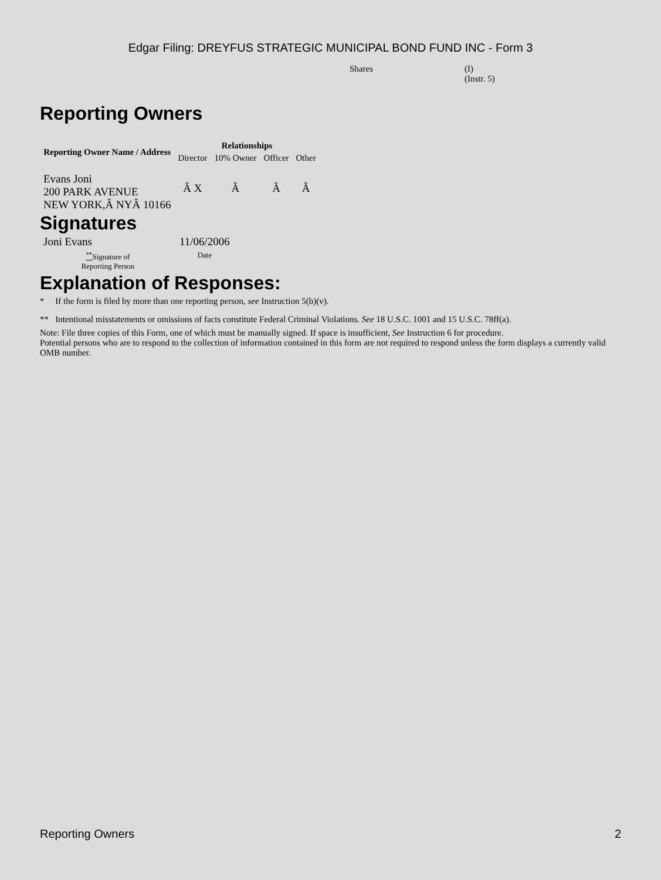Edgar Filing: DREYFUS STRATEGIC MUNICIPAL BOND FUND INC - Form 3
Shares (I)
(Instr. 5)
Reporting Owners
| Reporting Owner Name / Address | Relationships | | | |
| --- | --- | --- | --- | --- |
| | Director | 10% Owner | Officer | Other |
| Evans Joni 200 PARK AVENUE NEW YORK,Â NYÂ 10166 | Â X | Â | Â | Â |
Signatures
| Joni Evans | 11/06/2006 |
| <sup>**</sup> Signature of Reporting Person | Date |
Explanation of Responses:
* If the form is filed by more than one reporting person, see Instruction 5(b)(v).
** Intentional misstatements or omissions of facts constitute Federal Criminal Violations. See 18 U.S.C. 1001 and 15 U.S.C. 78ff(a).
Note: File three copies of this Form, one of which must be manually signed. If space is insufficient, See Instruction 6 for procedure.
Potential persons who are to respond to the collection of information contained in this form are not required to respond unless the form displays a currently valid OMB number.
Reporting Owners 2